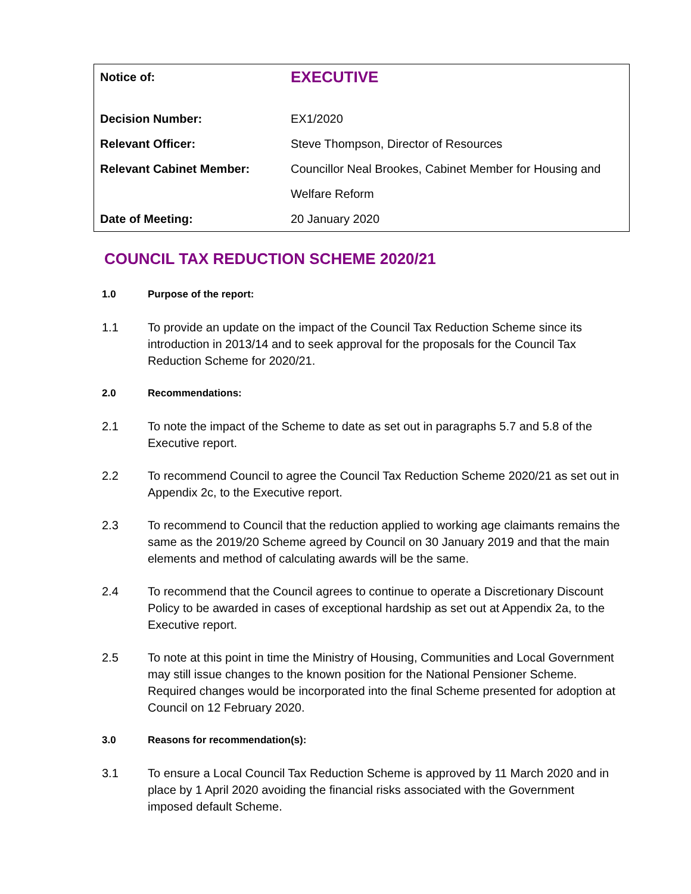| Notice of: | EXECUTIVE |
| Decision Number: | EX1/2020 |
| Relevant Officer: | Steve Thompson, Director of Resources |
| Relevant Cabinet Member: | Councillor Neal Brookes, Cabinet Member for Housing and Welfare Reform |
| Date of Meeting: | 20 January 2020 |
COUNCIL TAX REDUCTION SCHEME 2020/21
1.0 Purpose of the report:
1.1 To provide an update on the impact of the Council Tax Reduction Scheme since its introduction in 2013/14 and to seek approval for the proposals for the Council Tax Reduction Scheme for 2020/21.
2.0 Recommendations:
2.1 To note the impact of the Scheme to date as set out in paragraphs 5.7 and 5.8 of the Executive report.
2.2 To recommend Council to agree the Council Tax Reduction Scheme 2020/21 as set out in Appendix 2c, to the Executive report.
2.3 To recommend to Council that the reduction applied to working age claimants remains the same as the 2019/20 Scheme agreed by Council on 30 January 2019 and that the main elements and method of calculating awards will be the same.
2.4 To recommend that the Council agrees to continue to operate a Discretionary Discount Policy to be awarded in cases of exceptional hardship as set out at Appendix 2a, to the Executive report.
2.5 To note at this point in time the Ministry of Housing, Communities and Local Government may still issue changes to the known position for the National Pensioner Scheme. Required changes would be incorporated into the final Scheme presented for adoption at Council on 12 February 2020.
3.0 Reasons for recommendation(s):
3.1 To ensure a Local Council Tax Reduction Scheme is approved by 11 March 2020 and in place by 1 April 2020 avoiding the financial risks associated with the Government imposed default Scheme.